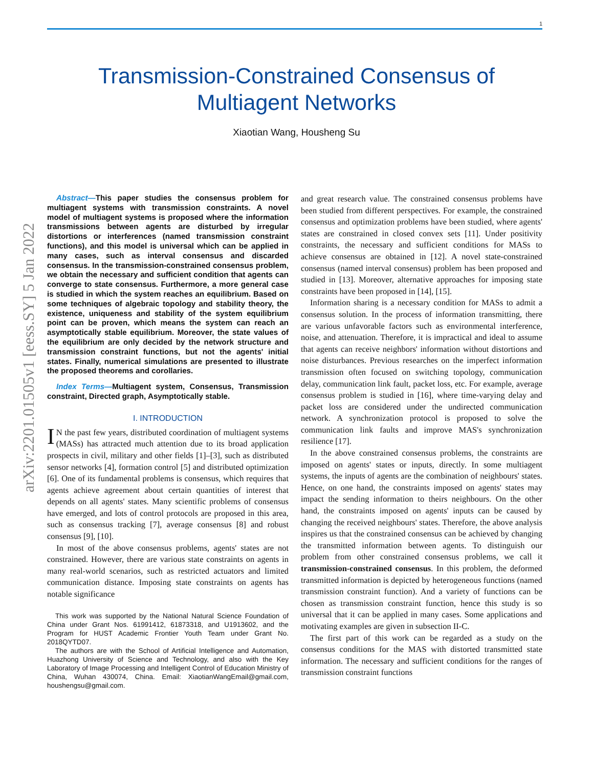1
arXiv:2201.01505v1 [eess.SY] 5 Jan 2022
Transmission-Constrained Consensus of
Multiagent Networks
Xiaotian Wang, Housheng Su
Abstract—This paper studies the consensus problem for multiagent systems with transmission constraints. A novel model of multiagent systems is proposed where the information transmissions between agents are disturbed by irregular distortions or interferences (named transmission constraint functions), and this model is universal which can be applied in many cases, such as interval consensus and discarded consensus. In the transmission-constrained consensus problem, we obtain the necessary and sufficient condition that agents can converge to state consensus. Furthermore, a more general case is studied in which the system reaches an equilibrium. Based on some techniques of algebraic topology and stability theory, the existence, uniqueness and stability of the system equilibrium point can be proven, which means the system can reach an asymptotically stable equilibrium. Moreover, the state values of the equilibrium are only decided by the network structure and transmission constraint functions, but not the agents' initial states. Finally, numerical simulations are presented to illustrate the proposed theorems and corollaries.
Index Terms—Multiagent system, Consensus, Transmission constraint, Directed graph, Asymptotically stable.
I. INTRODUCTION
IN the past few years, distributed coordination of multiagent systems (MASs) has attracted much attention due to its broad application prospects in civil, military and other fields [1]–[3], such as distributed sensor networks [4], formation control [5] and distributed optimization [6]. One of its fundamental problems is consensus, which requires that agents achieve agreement about certain quantities of interest that depends on all agents' states. Many scientific problems of consensus have emerged, and lots of control protocols are proposed in this area, such as consensus tracking [7], average consensus [8] and robust consensus [9], [10].
In most of the above consensus problems, agents' states are not constrained. However, there are various state constraints on agents in many real-world scenarios, such as restricted actuators and limited communication distance. Imposing state constraints on agents has notable significance
This work was supported by the National Natural Science Foundation of China under Grant Nos. 61991412, 61873318, and U1913602, and the Program for HUST Academic Frontier Youth Team under Grant No. 2018QYTD07.
The authors are with the School of Artificial Intelligence and Automation, Huazhong University of Science and Technology, and also with the Key Laboratory of Image Processing and Intelligent Control of Education Ministry of China, Wuhan 430074, China. Email: XiaotianWangEmail@gmail.com, houshengsu@gmail.com.
and great research value. The constrained consensus problems have been studied from different perspectives. For example, the constrained consensus and optimization problems have been studied, where agents' states are constrained in closed convex sets [11]. Under positivity constraints, the necessary and sufficient conditions for MASs to achieve consensus are obtained in [12]. A novel state-constrained consensus (named interval consensus) problem has been proposed and studied in [13]. Moreover, alternative approaches for imposing state constraints have been proposed in [14], [15].
Information sharing is a necessary condition for MASs to admit a consensus solution. In the process of information transmitting, there are various unfavorable factors such as environmental interference, noise, and attenuation. Therefore, it is impractical and ideal to assume that agents can receive neighbors' information without distortions and noise disturbances. Previous researches on the imperfect information transmission often focused on switching topology, communication delay, communication link fault, packet loss, etc. For example, average consensus problem is studied in [16], where time-varying delay and packet loss are considered under the undirected communication network. A synchronization protocol is proposed to solve the communication link faults and improve MAS's synchronization resilience [17].
In the above constrained consensus problems, the constraints are imposed on agents' states or inputs, directly. In some multiagent systems, the inputs of agents are the combination of neighbours' states. Hence, on one hand, the constraints imposed on agents' states may impact the sending information to theirs neighbours. On the other hand, the constraints imposed on agents' inputs can be caused by changing the received neighbours' states. Therefore, the above analysis inspires us that the constrained consensus can be achieved by changing the transmitted information between agents. To distinguish our problem from other constrained consensus problems, we call it transmission-constrained consensus. In this problem, the deformed transmitted information is depicted by heterogeneous functions (named transmission constraint function). And a variety of functions can be chosen as transmission constraint function, hence this study is so universal that it can be applied in many cases. Some applications and motivating examples are given in subsection II-C.
The first part of this work can be regarded as a study on the consensus conditions for the MAS with distorted transmitted state information. The necessary and sufficient conditions for the ranges of transmission constraint functions